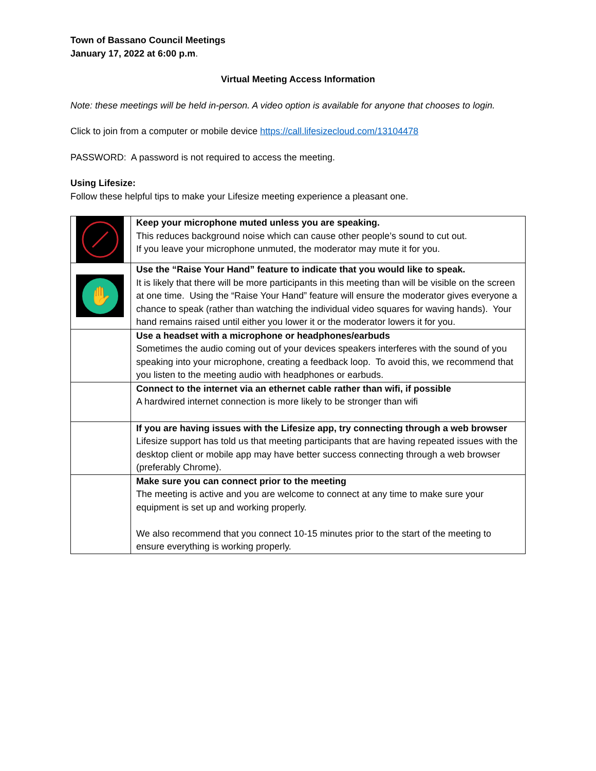Town of Bassano Council Meetings
January 17, 2022 at 6:00 p.m.
Virtual Meeting Access Information
Note: these meetings will be held in-person. A video option is available for anyone that chooses to login.
Click to join from a computer or mobile device https://call.lifesizecloud.com/13104478
PASSWORD: A password is not required to access the meeting.
Using Lifesize:
Follow these helpful tips to make your Lifesize meeting experience a pleasant one.
| | Keep your microphone muted unless you are speaking. This reduces background noise which can cause other people’s sound to cut out. If you leave your microphone unmuted, the moderator may mute it for you. |
| ✋ | Use the “Raise Your Hand” feature to indicate that you would like to speak. It is likely that there will be more participants in this meeting than will be visible on the screen at one time. Using the “Raise Your Hand” feature will ensure the moderator gives everyone a chance to speak (rather than watching the individual video squares for waving hands). Your hand remains raised until either you lower it or the moderator lowers it for you. |
| | Use a headset with a microphone or headphones/earbuds Sometimes the audio coming out of your devices speakers interferes with the sound of you speaking into your microphone, creating a feedback loop. To avoid this, we recommend that you listen to the meeting audio with headphones or earbuds. |
| | Connect to the internet via an ethernet cable rather than wifi, if possible A hardwired internet connection is more likely to be stronger than wifi |
| | If you are having issues with the Lifesize app, try connecting through a web browser Lifesize support has told us that meeting participants that are having repeated issues with the desktop client or mobile app may have better success connecting through a web browser (preferably Chrome). |
| | Make sure you can connect prior to the meeting The meeting is active and you are welcome to connect at any time to make sure your equipment is set up and working properly. We also recommend that you connect 10-15 minutes prior to the start of the meeting to ensure everything is working properly. |